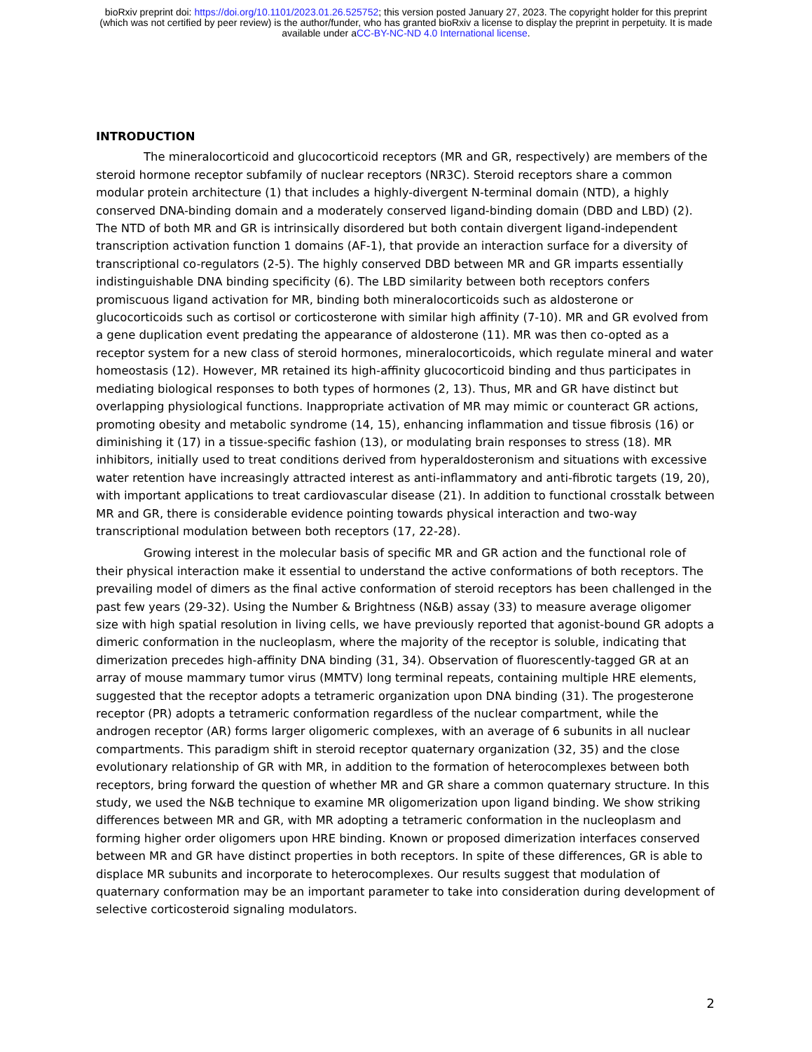bioRxiv preprint doi: https://doi.org/10.1101/2023.01.26.525752; this version posted January 27, 2023. The copyright holder for this preprint
(which was not certified by peer review) is the author/funder, who has granted bioRxiv a license to display the preprint in perpetuity. It is made
available under aCC-BY-NC-ND 4.0 International license.
INTRODUCTION
The mineralocorticoid and glucocorticoid receptors (MR and GR, respectively) are members of the steroid hormone receptor subfamily of nuclear receptors (NR3C). Steroid receptors share a common modular protein architecture (1) that includes a highly-divergent N-terminal domain (NTD), a highly conserved DNA-binding domain and a moderately conserved ligand-binding domain (DBD and LBD) (2). The NTD of both MR and GR is intrinsically disordered but both contain divergent ligand-independent transcription activation function 1 domains (AF-1), that provide an interaction surface for a diversity of transcriptional co-regulators (2-5). The highly conserved DBD between MR and GR imparts essentially indistinguishable DNA binding specificity (6). The LBD similarity between both receptors confers promiscuous ligand activation for MR, binding both mineralocorticoids such as aldosterone or glucocorticoids such as cortisol or corticosterone with similar high affinity (7-10). MR and GR evolved from a gene duplication event predating the appearance of aldosterone (11). MR was then co-opted as a receptor system for a new class of steroid hormones, mineralocorticoids, which regulate mineral and water homeostasis (12). However, MR retained its high-affinity glucocorticoid binding and thus participates in mediating biological responses to both types of hormones (2, 13). Thus, MR and GR have distinct but overlapping physiological functions. Inappropriate activation of MR may mimic or counteract GR actions, promoting obesity and metabolic syndrome (14, 15), enhancing inflammation and tissue fibrosis (16) or diminishing it (17) in a tissue-specific fashion (13), or modulating brain responses to stress (18). MR inhibitors, initially used to treat conditions derived from hyperaldosteronism and situations with excessive water retention have increasingly attracted interest as anti-inflammatory and anti-fibrotic targets (19, 20), with important applications to treat cardiovascular disease (21). In addition to functional crosstalk between MR and GR, there is considerable evidence pointing towards physical interaction and two-way transcriptional modulation between both receptors (17, 22-28).
Growing interest in the molecular basis of specific MR and GR action and the functional role of their physical interaction make it essential to understand the active conformations of both receptors. The prevailing model of dimers as the final active conformation of steroid receptors has been challenged in the past few years (29-32). Using the Number & Brightness (N&B) assay (33) to measure average oligomer size with high spatial resolution in living cells, we have previously reported that agonist-bound GR adopts a dimeric conformation in the nucleoplasm, where the majority of the receptor is soluble, indicating that dimerization precedes high-affinity DNA binding (31, 34). Observation of fluorescently-tagged GR at an array of mouse mammary tumor virus (MMTV) long terminal repeats, containing multiple HRE elements, suggested that the receptor adopts a tetrameric organization upon DNA binding (31). The progesterone receptor (PR) adopts a tetrameric conformation regardless of the nuclear compartment, while the androgen receptor (AR) forms larger oligomeric complexes, with an average of 6 subunits in all nuclear compartments. This paradigm shift in steroid receptor quaternary organization (32, 35) and the close evolutionary relationship of GR with MR, in addition to the formation of heterocomplexes between both receptors, bring forward the question of whether MR and GR share a common quaternary structure. In this study, we used the N&B technique to examine MR oligomerization upon ligand binding. We show striking differences between MR and GR, with MR adopting a tetrameric conformation in the nucleoplasm and forming higher order oligomers upon HRE binding. Known or proposed dimerization interfaces conserved between MR and GR have distinct properties in both receptors. In spite of these differences, GR is able to displace MR subunits and incorporate to heterocomplexes. Our results suggest that modulation of quaternary conformation may be an important parameter to take into consideration during development of selective corticosteroid signaling modulators.
2